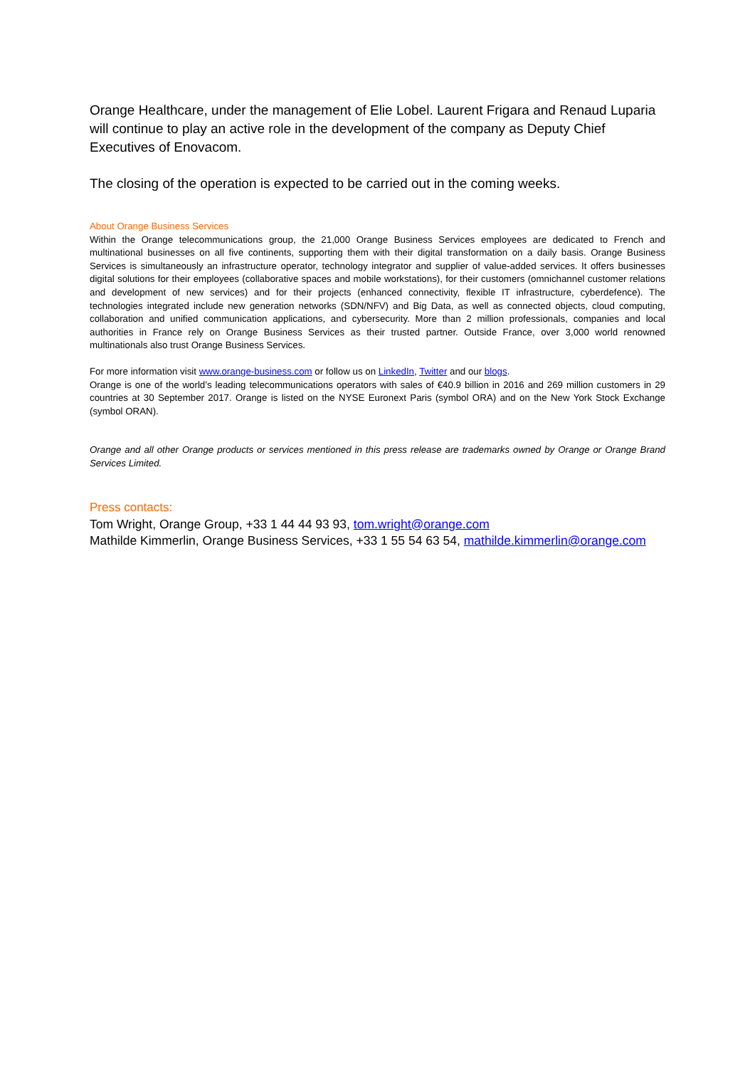Orange Healthcare, under the management of Elie Lobel. Laurent Frigara and Renaud Luparia will continue to play an active role in the development of the company as Deputy Chief Executives of Enovacom.
The closing of the operation is expected to be carried out in the coming weeks.
About Orange Business Services
Within the Orange telecommunications group, the 21,000 Orange Business Services employees are dedicated to French and multinational businesses on all five continents, supporting them with their digital transformation on a daily basis. Orange Business Services is simultaneously an infrastructure operator, technology integrator and supplier of value-added services. It offers businesses digital solutions for their employees (collaborative spaces and mobile workstations), for their customers (omnichannel customer relations and development of new services) and for their projects (enhanced connectivity, flexible IT infrastructure, cyberdefence). The technologies integrated include new generation networks (SDN/NFV) and Big Data, as well as connected objects, cloud computing, collaboration and unified communication applications, and cybersecurity. More than 2 million professionals, companies and local authorities in France rely on Orange Business Services as their trusted partner. Outside France, over 3,000 world renowned multinationals also trust Orange Business Services.
For more information visit www.orange-business.com or follow us on LinkedIn, Twitter and our blogs.
Orange is one of the world’s leading telecommunications operators with sales of €40.9 billion in 2016 and 269 million customers in 29 countries at 30 September 2017. Orange is listed on the NYSE Euronext Paris (symbol ORA) and on the New York Stock Exchange (symbol ORAN).
Orange and all other Orange products or services mentioned in this press release are trademarks owned by Orange or Orange Brand Services Limited.
Press contacts:
Tom Wright, Orange Group, +33 1 44 44 93 93, tom.wright@orange.com
Mathilde Kimmerlin, Orange Business Services, +33 1 55 54 63 54, mathilde.kimmerlin@orange.com